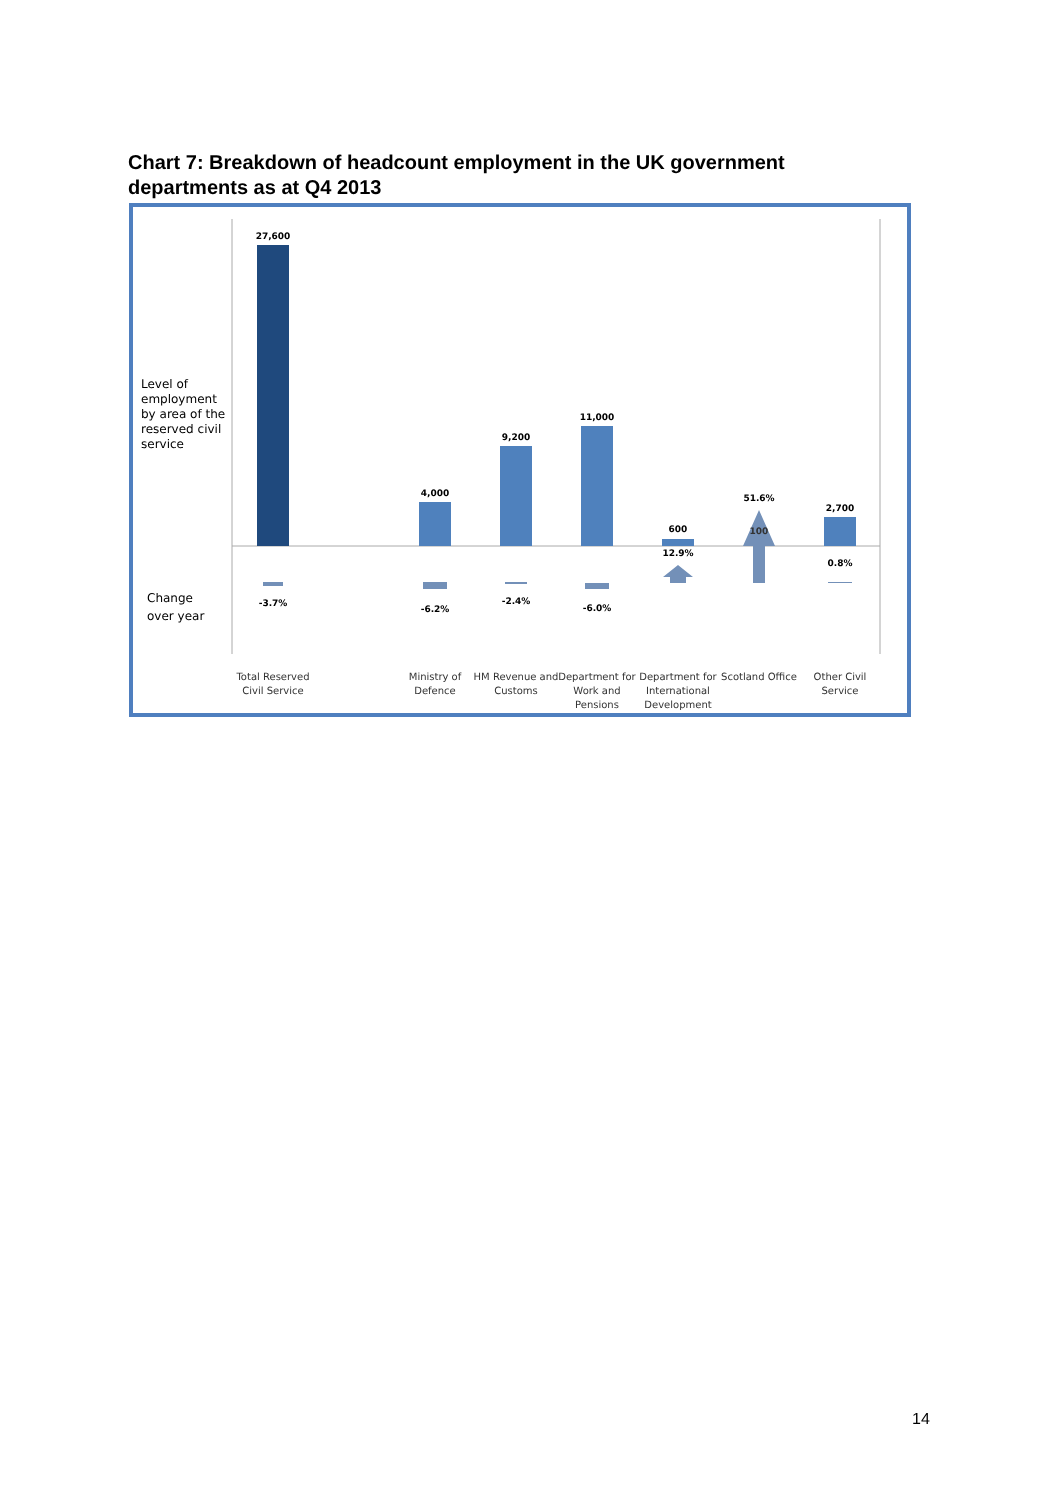Chart 7: Breakdown of headcount employment in the UK government departments as at Q4 2013
Level of
employment
by area of the
reserved civil
service
Change
over year
27,600
4,000
9,200
11,000
600
2,700
100
51.6%
12.9%
-3.7%
-6.2%
-2.4%
-6.0%
0.8%
Total Reserved
Civil Service
Ministry of
Defence
HM Revenue and
Customs
Department for
Work and
Pensions
Department for
International
Development
Scotland Office
Other Civil
Service
14